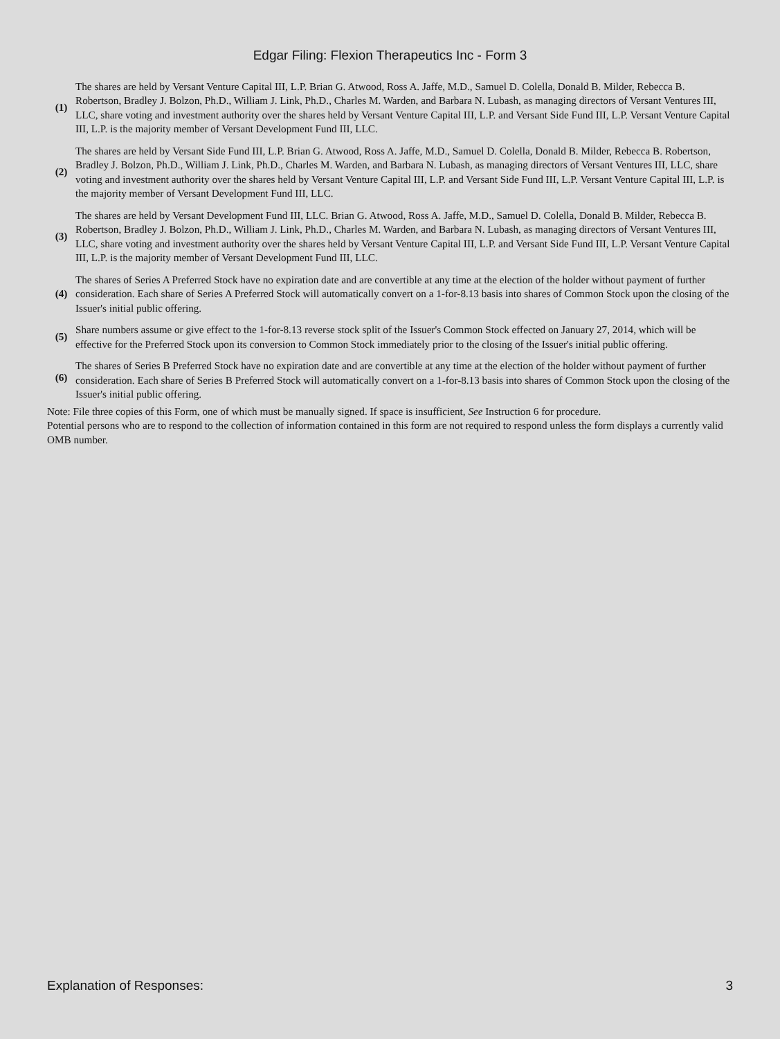Edgar Filing: Flexion Therapeutics Inc - Form 3
| (1) | The shares are held by Versant Venture Capital III, L.P. Brian G. Atwood, Ross A. Jaffe, M.D., Samuel D. Colella, Donald B. Milder, Rebecca B. Robertson, Bradley J. Bolzon, Ph.D., William J. Link, Ph.D., Charles M. Warden, and Barbara N. Lubash, as managing directors of Versant Ventures III, LLC, share voting and investment authority over the shares held by Versant Venture Capital III, L.P. and Versant Side Fund III, L.P. Versant Venture Capital III, L.P. is the majority member of Versant Development Fund III, LLC. |
| (2) | The shares are held by Versant Side Fund III, L.P. Brian G. Atwood, Ross A. Jaffe, M.D., Samuel D. Colella, Donald B. Milder, Rebecca B. Robertson, Bradley J. Bolzon, Ph.D., William J. Link, Ph.D., Charles M. Warden, and Barbara N. Lubash, as managing directors of Versant Ventures III, LLC, share voting and investment authority over the shares held by Versant Venture Capital III, L.P. and Versant Side Fund III, L.P. Versant Venture Capital III, L.P. is the majority member of Versant Development Fund III, LLC. |
| (3) | The shares are held by Versant Development Fund III, LLC. Brian G. Atwood, Ross A. Jaffe, M.D., Samuel D. Colella, Donald B. Milder, Rebecca B. Robertson, Bradley J. Bolzon, Ph.D., William J. Link, Ph.D., Charles M. Warden, and Barbara N. Lubash, as managing directors of Versant Ventures III, LLC, share voting and investment authority over the shares held by Versant Venture Capital III, L.P. and Versant Side Fund III, L.P. Versant Venture Capital III, L.P. is the majority member of Versant Development Fund III, LLC. |
| (4) | The shares of Series A Preferred Stock have no expiration date and are convertible at any time at the election of the holder without payment of further consideration. Each share of Series A Preferred Stock will automatically convert on a 1-for-8.13 basis into shares of Common Stock upon the closing of the Issuer's initial public offering. |
| (5) | Share numbers assume or give effect to the 1-for-8.13 reverse stock split of the Issuer's Common Stock effected on January 27, 2014, which will be effective for the Preferred Stock upon its conversion to Common Stock immediately prior to the closing of the Issuer's initial public offering. |
| (6) | The shares of Series B Preferred Stock have no expiration date and are convertible at any time at the election of the holder without payment of further consideration. Each share of Series B Preferred Stock will automatically convert on a 1-for-8.13 basis into shares of Common Stock upon the closing of the Issuer's initial public offering. |
Note: File three copies of this Form, one of which must be manually signed. If space is insufficient, See Instruction 6 for procedure.
Potential persons who are to respond to the collection of information contained in this form are not required to respond unless the form displays a currently valid OMB number.
Explanation of Responses: 3